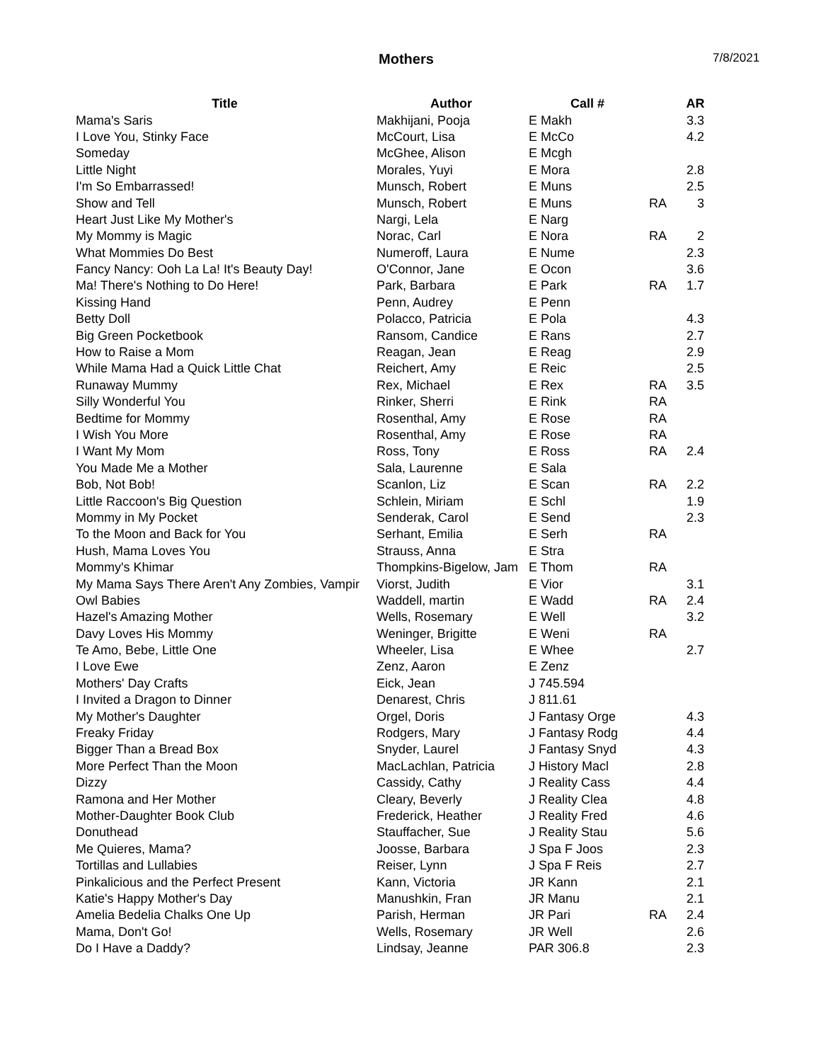Mothers 7/8/2021
| Title | Author | Call # | | AR |
| --- | --- | --- | --- | --- |
| Mama's Saris | Makhijani, Pooja | E Makh | | 3.3 |
| I Love You, Stinky Face | McCourt, Lisa | E McCo | | 4.2 |
| Someday | McGhee, Alison | E Mcgh | | |
| Little Night | Morales, Yuyi | E Mora | | 2.8 |
| I'm So Embarrassed! | Munsch, Robert | E Muns | | 2.5 |
| Show and Tell | Munsch, Robert | E Muns | RA | 3 |
| Heart Just Like My Mother's | Nargi, Lela | E Narg | | |
| My Mommy is Magic | Norac, Carl | E Nora | RA | 2 |
| What Mommies Do Best | Numeroff, Laura | E Nume | | 2.3 |
| Fancy Nancy: Ooh La La! It's Beauty Day! | O'Connor, Jane | E Ocon | | 3.6 |
| Ma! There's Nothing to Do Here! | Park, Barbara | E Park | RA | 1.7 |
| Kissing Hand | Penn, Audrey | E Penn | | |
| Betty Doll | Polacco, Patricia | E Pola | | 4.3 |
| Big Green Pocketbook | Ransom, Candice | E Rans | | 2.7 |
| How to Raise a Mom | Reagan, Jean | E Reag | | 2.9 |
| While Mama Had a Quick Little Chat | Reichert, Amy | E Reic | | 2.5 |
| Runaway Mummy | Rex, Michael | E Rex | RA | 3.5 |
| Silly Wonderful You | Rinker, Sherri | E Rink | RA | |
| Bedtime for Mommy | Rosenthal, Amy | E Rose | RA | |
| I Wish You More | Rosenthal, Amy | E Rose | RA | |
| I Want My Mom | Ross, Tony | E Ross | RA | 2.4 |
| You Made Me a Mother | Sala, Laurenne | E Sala | | |
| Bob, Not Bob! | Scanlon, Liz | E Scan | RA | 2.2 |
| Little Raccoon's Big Question | Schlein, Miriam | E Schl | | 1.9 |
| Mommy in My Pocket | Senderak, Carol | E Send | | 2.3 |
| To the Moon and Back for You | Serhant, Emilia | E Serh | RA | |
| Hush, Mama Loves You | Strauss, Anna | E Stra | | |
| Mommy's Khimar | Thompkins-Bigelow, Jam | E Thom | RA | |
| My Mama Says There Aren't Any Zombies, Vampir | Viorst, Judith | E Vior | | 3.1 |
| Owl Babies | Waddell, martin | E Wadd | RA | 2.4 |
| Hazel's Amazing Mother | Wells, Rosemary | E Well | | 3.2 |
| Davy Loves His Mommy | Weninger, Brigitte | E Weni | RA | |
| Te Amo, Bebe, Little One | Wheeler, Lisa | E Whee | | 2.7 |
| I Love Ewe | Zenz, Aaron | E Zenz | | |
| Mothers' Day Crafts | Eick, Jean | J 745.594 | | |
| I Invited a Dragon to Dinner | Denarest, Chris | J 811.61 | | |
| My Mother's Daughter | Orgel, Doris | J Fantasy Orge | | 4.3 |
| Freaky Friday | Rodgers, Mary | J Fantasy Rodg | | 4.4 |
| Bigger Than a Bread Box | Snyder, Laurel | J Fantasy Snyd | | 4.3 |
| More Perfect Than the Moon | MacLachlan, Patricia | J History Macl | | 2.8 |
| Dizzy | Cassidy, Cathy | J Reality Cass | | 4.4 |
| Ramona and Her Mother | Cleary, Beverly | J Reality Clea | | 4.8 |
| Mother-Daughter Book Club | Frederick, Heather | J Reality Fred | | 4.6 |
| Donuthead | Stauffacher, Sue | J Reality Stau | | 5.6 |
| Me Quieres, Mama? | Joosse, Barbara | J Spa F Joos | | 2.3 |
| Tortillas and Lullabies | Reiser, Lynn | J Spa F Reis | | 2.7 |
| Pinkalicious and the Perfect Present | Kann, Victoria | JR Kann | | 2.1 |
| Katie's Happy Mother's Day | Manushkin, Fran | JR Manu | | 2.1 |
| Amelia Bedelia Chalks One Up | Parish, Herman | JR Pari | RA | 2.4 |
| Mama, Don't Go! | Wells, Rosemary | JR Well | | 2.6 |
| Do I Have a Daddy? | Lindsay, Jeanne | PAR 306.8 | | 2.3 |